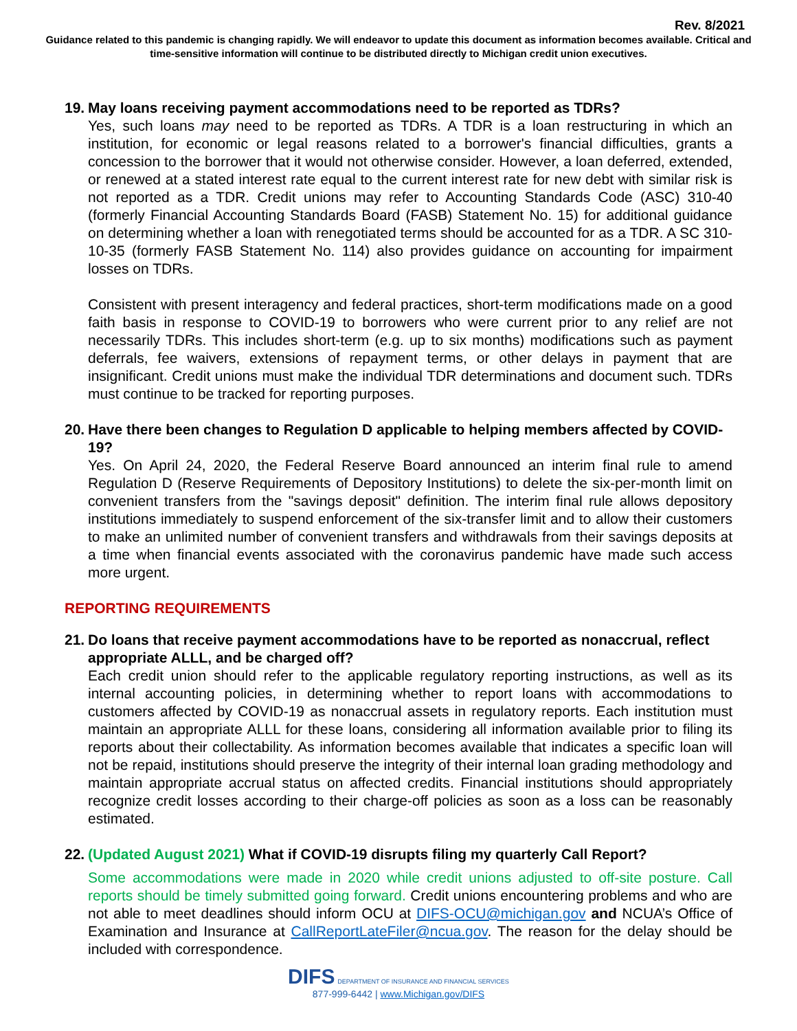Rev. 8/2021
Guidance related to this pandemic is changing rapidly. We will endeavor to update this document as information becomes available. Critical and time-sensitive information will continue to be distributed directly to Michigan credit union executives.
19. May loans receiving payment accommodations need to be reported as TDRs?
Yes, such loans may need to be reported as TDRs. A TDR is a loan restructuring in which an institution, for economic or legal reasons related to a borrower's financial difficulties, grants a concession to the borrower that it would not otherwise consider. However, a loan deferred, extended, or renewed at a stated interest rate equal to the current interest rate for new debt with similar risk is not reported as a TDR. Credit unions may refer to Accounting Standards Code (ASC) 310-40 (formerly Financial Accounting Standards Board (FASB) Statement No. 15) for additional guidance on determining whether a loan with renegotiated terms should be accounted for as a TDR. A SC 310-10-35 (formerly FASB Statement No. 114) also provides guidance on accounting for impairment losses on TDRs.
Consistent with present interagency and federal practices, short-term modifications made on a good faith basis in response to COVID-19 to borrowers who were current prior to any relief are not necessarily TDRs. This includes short-term (e.g. up to six months) modifications such as payment deferrals, fee waivers, extensions of repayment terms, or other delays in payment that are insignificant. Credit unions must make the individual TDR determinations and document such. TDRs must continue to be tracked for reporting purposes.
20. Have there been changes to Regulation D applicable to helping members affected by COVID-19?
Yes. On April 24, 2020, the Federal Reserve Board announced an interim final rule to amend Regulation D (Reserve Requirements of Depository Institutions) to delete the six-per-month limit on convenient transfers from the "savings deposit" definition. The interim final rule allows depository institutions immediately to suspend enforcement of the six-transfer limit and to allow their customers to make an unlimited number of convenient transfers and withdrawals from their savings deposits at a time when financial events associated with the coronavirus pandemic have made such access more urgent.
REPORTING REQUIREMENTS
21. Do loans that receive payment accommodations have to be reported as nonaccrual, reflect appropriate ALLL, and be charged off?
Each credit union should refer to the applicable regulatory reporting instructions, as well as its internal accounting policies, in determining whether to report loans with accommodations to customers affected by COVID-19 as nonaccrual assets in regulatory reports. Each institution must maintain an appropriate ALLL for these loans, considering all information available prior to filing its reports about their collectability. As information becomes available that indicates a specific loan will not be repaid, institutions should preserve the integrity of their internal loan grading methodology and maintain appropriate accrual status on affected credits. Financial institutions should appropriately recognize credit losses according to their charge-off policies as soon as a loss can be reasonably estimated.
22. (Updated August 2021) What if COVID-19 disrupts filing my quarterly Call Report?
Some accommodations were made in 2020 while credit unions adjusted to off-site posture. Call reports should be timely submitted going forward. Credit unions encountering problems and who are not able to meet deadlines should inform OCU at DIFS-OCU@michigan.gov and NCUA’s Office of Examination and Insurance at CallReportLateFiler@ncua.gov. The reason for the delay should be included with correspondence.
DIFS DEPARTMENT OF INSURANCE AND FINANCIAL SERVICES
877-999-6442 | www.Michigan.gov/DIFS